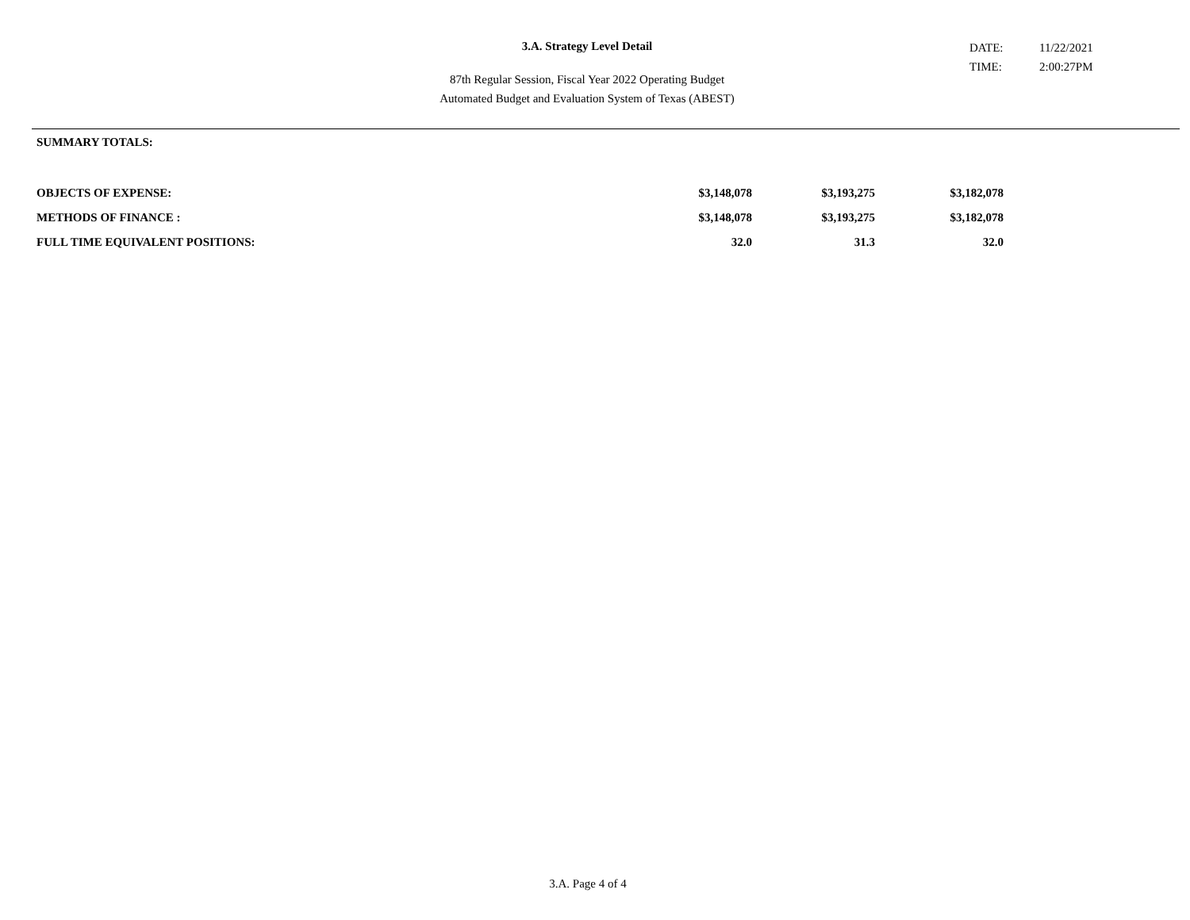3.A. Strategy Level Detail
DATE: 11/22/2021
TIME: 2:00:27PM
87th Regular Session, Fiscal Year 2022 Operating Budget
Automated Budget and Evaluation System of Texas (ABEST)
SUMMARY TOTALS:
| OBJECTS OF EXPENSE: | $3,148,078 | $3,193,275 | $3,182,078 |
| METHODS OF FINANCE : | $3,148,078 | $3,193,275 | $3,182,078 |
| FULL TIME EQUIVALENT POSITIONS: | 32.0 | 31.3 | 32.0 |
3.A. Page 4 of 4